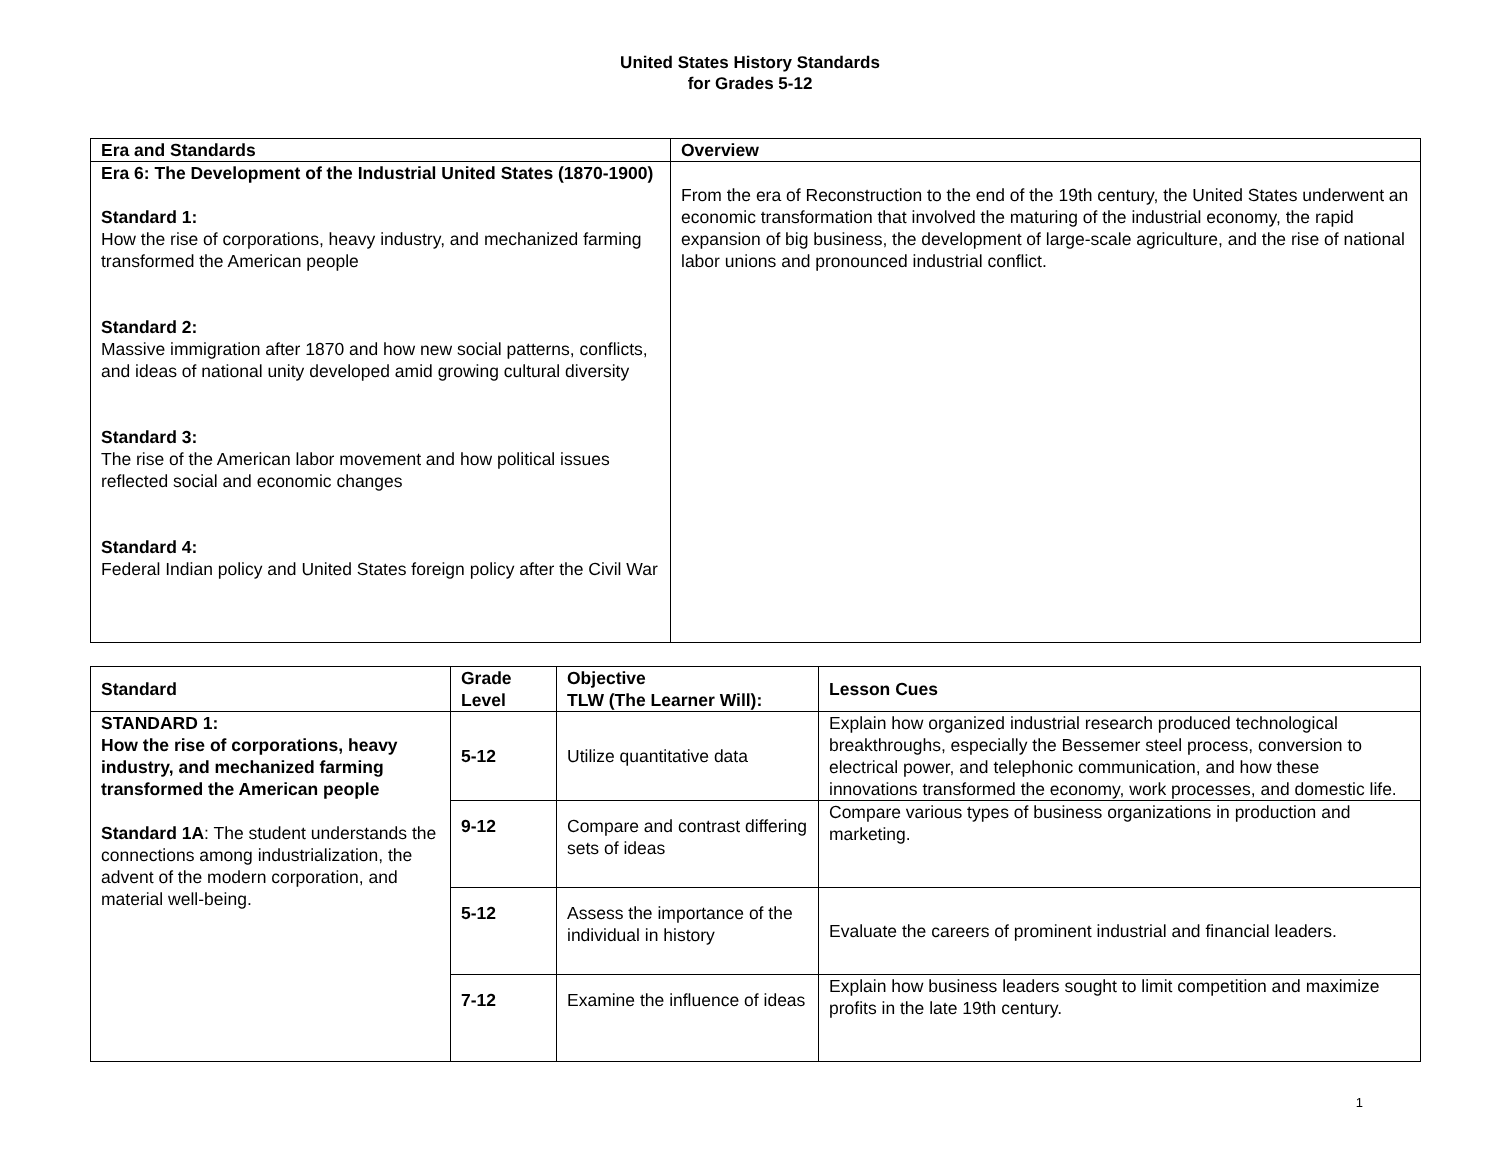United States History Standards
for Grades 5-12
| Era and Standards | Overview |
| --- | --- |
| Era 6: The Development of the Industrial United States (1870-1900) Standard 1: How the rise of corporations, heavy industry, and mechanized farming transformed the American people Standard 2: Massive immigration after 1870 and how new social patterns, conflicts, and ideas of national unity developed amid growing cultural diversity Standard 3: The rise of the American labor movement and how political issues reflected social and economic changes Standard 4: Federal Indian policy and United States foreign policy after the Civil War | From the era of Reconstruction to the end of the 19th century, the United States underwent an economic transformation that involved the maturing of the industrial economy, the rapid expansion of big business, the development of large-scale agriculture, and the rise of national labor unions and pronounced industrial conflict. |
| Standard | Grade Level | Objective TLW (The Learner Will): | Lesson Cues |
| --- | --- | --- | --- |
| STANDARD 1: How the rise of corporations, heavy industry, and mechanized farming transformed the American people Standard 1A : The student understands the connections among industrialization, the advent of the modern corporation, and material well-being. | 5-12 | Utilize quantitative data | Explain how organized industrial research produced technological breakthroughs, especially the Bessemer steel process, conversion to electrical power, and telephonic communication, and how these innovations transformed the economy, work processes, and domestic life. |
| | 9-12 | Compare and contrast differing sets of ideas | Compare various types of business organizations in production and marketing. |
| | 5-12 | Assess the importance of the individual in history | Evaluate the careers of prominent industrial and financial leaders. |
| | 7-12 | Examine the influence of ideas | Explain how business leaders sought to limit competition and maximize profits in the late 19th century. |
1